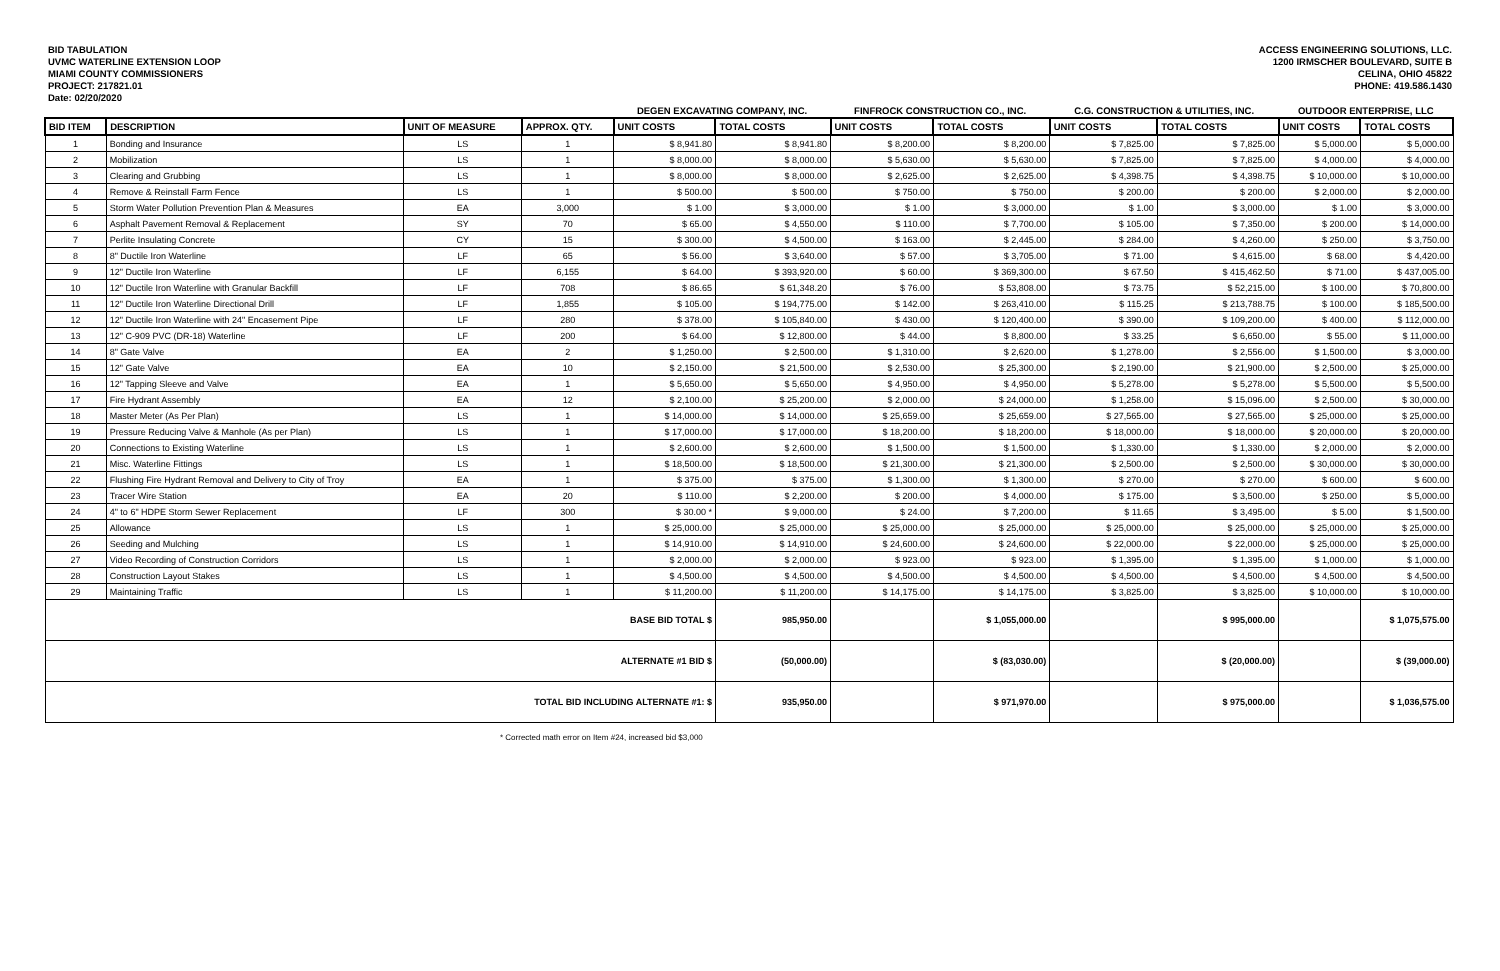BID TABULATION
UVMC WATERLINE EXTENSION LOOP
MIAMI COUNTY COMMISSIONERS
PROJECT: 217821.01
Date: 02/20/2020
ACCESS ENGINEERING SOLUTIONS, LLC.
1200 IRMSCHER BOULEVARD, SUITE B
CELINA, OHIO 45822
PHONE: 419.586.1430
| | | | | DEGEN EXCAVATING COMPANY, INC. | | FINFROCK CONSTRUCTION CO., INC. | | C.G. CONSTRUCTION & UTILITIES, INC. | | OUTDOOR ENTERPRISE, LLC | |
| --- | --- | --- | --- | --- | --- | --- | --- | --- | --- | --- | --- |
| BID ITEM | DESCRIPTION | UNIT OF MEASURE | APPROX. QTY. | UNIT COSTS | TOTAL COSTS | UNIT COSTS | TOTAL COSTS | UNIT COSTS | TOTAL COSTS | UNIT COSTS | TOTAL COSTS |
| 1 | Bonding and Insurance | LS | 1 | $ 8,941.80 | $ 8,941.80 | $ 8,200.00 | $ 8,200.00 | $ 7,825.00 | $ 7,825.00 | $ 5,000.00 | $ 5,000.00 |
| 2 | Mobilization | LS | 1 | $ 8,000.00 | $ 8,000.00 | $ 5,630.00 | $ 5,630.00 | $ 7,825.00 | $ 7,825.00 | $ 4,000.00 | $ 4,000.00 |
| 3 | Clearing and Grubbing | LS | 1 | $ 8,000.00 | $ 8,000.00 | $ 2,625.00 | $ 2,625.00 | $ 4,398.75 | $ 4,398.75 | $ 10,000.00 | $ 10,000.00 |
| 4 | Remove & Reinstall Farm Fence | LS | 1 | $ 500.00 | $ 500.00 | $ 750.00 | $ 750.00 | $ 200.00 | $ 200.00 | $ 2,000.00 | $ 2,000.00 |
| 5 | Storm Water Pollution Prevention Plan & Measures | EA | 3,000 | $ 1.00 | $ 3,000.00 | $ 1.00 | $ 3,000.00 | $ 1.00 | $ 3,000.00 | $ 1.00 | $ 3,000.00 |
| 6 | Asphalt Pavement Removal & Replacement | SY | 70 | $ 65.00 | $ 4,550.00 | $ 110.00 | $ 7,700.00 | $ 105.00 | $ 7,350.00 | $ 200.00 | $ 14,000.00 |
| 7 | Perlite Insulating Concrete | CY | 15 | $ 300.00 | $ 4,500.00 | $ 163.00 | $ 2,445.00 | $ 284.00 | $ 4,260.00 | $ 250.00 | $ 3,750.00 |
| 8 | 8" Ductile Iron Waterline | LF | 65 | $ 56.00 | $ 3,640.00 | $ 57.00 | $ 3,705.00 | $ 71.00 | $ 4,615.00 | $ 68.00 | $ 4,420.00 |
| 9 | 12" Ductile Iron Waterline | LF | 6,155 | $ 64.00 | $ 393,920.00 | $ 60.00 | $ 369,300.00 | $ 67.50 | $ 415,462.50 | $ 71.00 | $ 437,005.00 |
| 10 | 12" Ductile Iron Waterline with Granular Backfill | LF | 708 | $ 86.65 | $ 61,348.20 | $ 76.00 | $ 53,808.00 | $ 73.75 | $ 52,215.00 | $ 100.00 | $ 70,800.00 |
| 11 | 12" Ductile Iron Waterline Directional Drill | LF | 1,855 | $ 105.00 | $ 194,775.00 | $ 142.00 | $ 263,410.00 | $ 115.25 | $ 213,788.75 | $ 100.00 | $ 185,500.00 |
| 12 | 12" Ductile Iron Waterline with 24" Encasement Pipe | LF | 280 | $ 378.00 | $ 105,840.00 | $ 430.00 | $ 120,400.00 | $ 390.00 | $ 109,200.00 | $ 400.00 | $ 112,000.00 |
| 13 | 12" C-909 PVC (DR-18) Waterline | LF | 200 | $ 64.00 | $ 12,800.00 | $ 44.00 | $ 8,800.00 | $ 33.25 | $ 6,650.00 | $ 55.00 | $ 11,000.00 |
| 14 | 8" Gate Valve | EA | 2 | $ 1,250.00 | $ 2,500.00 | $ 1,310.00 | $ 2,620.00 | $ 1,278.00 | $ 2,556.00 | $ 1,500.00 | $ 3,000.00 |
| 15 | 12" Gate Valve | EA | 10 | $ 2,150.00 | $ 21,500.00 | $ 2,530.00 | $ 25,300.00 | $ 2,190.00 | $ 21,900.00 | $ 2,500.00 | $ 25,000.00 |
| 16 | 12" Tapping Sleeve and Valve | EA | 1 | $ 5,650.00 | $ 5,650.00 | $ 4,950.00 | $ 4,950.00 | $ 5,278.00 | $ 5,278.00 | $ 5,500.00 | $ 5,500.00 |
| 17 | Fire Hydrant Assembly | EA | 12 | $ 2,100.00 | $ 25,200.00 | $ 2,000.00 | $ 24,000.00 | $ 1,258.00 | $ 15,096.00 | $ 2,500.00 | $ 30,000.00 |
| 18 | Master Meter (As Per Plan) | LS | 1 | $ 14,000.00 | $ 14,000.00 | $ 25,659.00 | $ 25,659.00 | $ 27,565.00 | $ 27,565.00 | $ 25,000.00 | $ 25,000.00 |
| 19 | Pressure Reducing Valve & Manhole (As per Plan) | LS | 1 | $ 17,000.00 | $ 17,000.00 | $ 18,200.00 | $ 18,200.00 | $ 18,000.00 | $ 18,000.00 | $ 20,000.00 | $ 20,000.00 |
| 20 | Connections to Existing Waterline | LS | 1 | $ 2,600.00 | $ 2,600.00 | $ 1,500.00 | $ 1,500.00 | $ 1,330.00 | $ 1,330.00 | $ 2,000.00 | $ 2,000.00 |
| 21 | Misc. Waterline Fittings | LS | 1 | $ 18,500.00 | $ 18,500.00 | $ 21,300.00 | $ 21,300.00 | $ 2,500.00 | $ 2,500.00 | $ 30,000.00 | $ 30,000.00 |
| 22 | Flushing Fire Hydrant Removal and Delivery to City of Troy | EA | 1 | $ 375.00 | $ 375.00 | $ 1,300.00 | $ 1,300.00 | $ 270.00 | $ 270.00 | $ 600.00 | $ 600.00 |
| 23 | Tracer Wire Station | EA | 20 | $ 110.00 | $ 2,200.00 | $ 200.00 | $ 4,000.00 | $ 175.00 | $ 3,500.00 | $ 250.00 | $ 5,000.00 |
| 24 | 4" to 6" HDPE Storm Sewer Replacement | LF | 300 | $ 30.00 * | $ 9,000.00 | $ 24.00 | $ 7,200.00 | $ 11.65 | $ 3,495.00 | $ 5.00 | $ 1,500.00 |
| 25 | Allowance | LS | 1 | $ 25,000.00 | $ 25,000.00 | $ 25,000.00 | $ 25,000.00 | $ 25,000.00 | $ 25,000.00 | $ 25,000.00 | $ 25,000.00 |
| 26 | Seeding and Mulching | LS | 1 | $ 14,910.00 | $ 14,910.00 | $ 24,600.00 | $ 24,600.00 | $ 22,000.00 | $ 22,000.00 | $ 25,000.00 | $ 25,000.00 |
| 27 | Video Recording of Construction Corridors | LS | 1 | $ 2,000.00 | $ 2,000.00 | $ 923.00 | $ 923.00 | $ 1,395.00 | $ 1,395.00 | $ 1,000.00 | $ 1,000.00 |
| 28 | Construction Layout Stakes | LS | 1 | $ 4,500.00 | $ 4,500.00 | $ 4,500.00 | $ 4,500.00 | $ 4,500.00 | $ 4,500.00 | $ 4,500.00 | $ 4,500.00 |
| 29 | Maintaining Traffic | LS | 1 | $ 11,200.00 | $ 11,200.00 | $ 14,175.00 | $ 14,175.00 | $ 3,825.00 | $ 3,825.00 | $ 10,000.00 | $ 10,000.00 |
| BASE BID TOTAL $ | | | | | 985,950.00 | | $ 1,055,000.00 | | $ 995,000.00 | | $ 1,075,575.00 |
| ALTERNATE #1 BID $ | | | | | (50,000.00) | | $ (83,030.00) | | $ (20,000.00) | | $ (39,000.00) |
| TOTAL BID INCLUDING ALTERNATE #1: $ | | | | | 935,950.00 | | $ 971,970.00 | | $ 975,000.00 | | $ 1,036,575.00 |
* Corrected math error on Item #24, increased bid $3,000